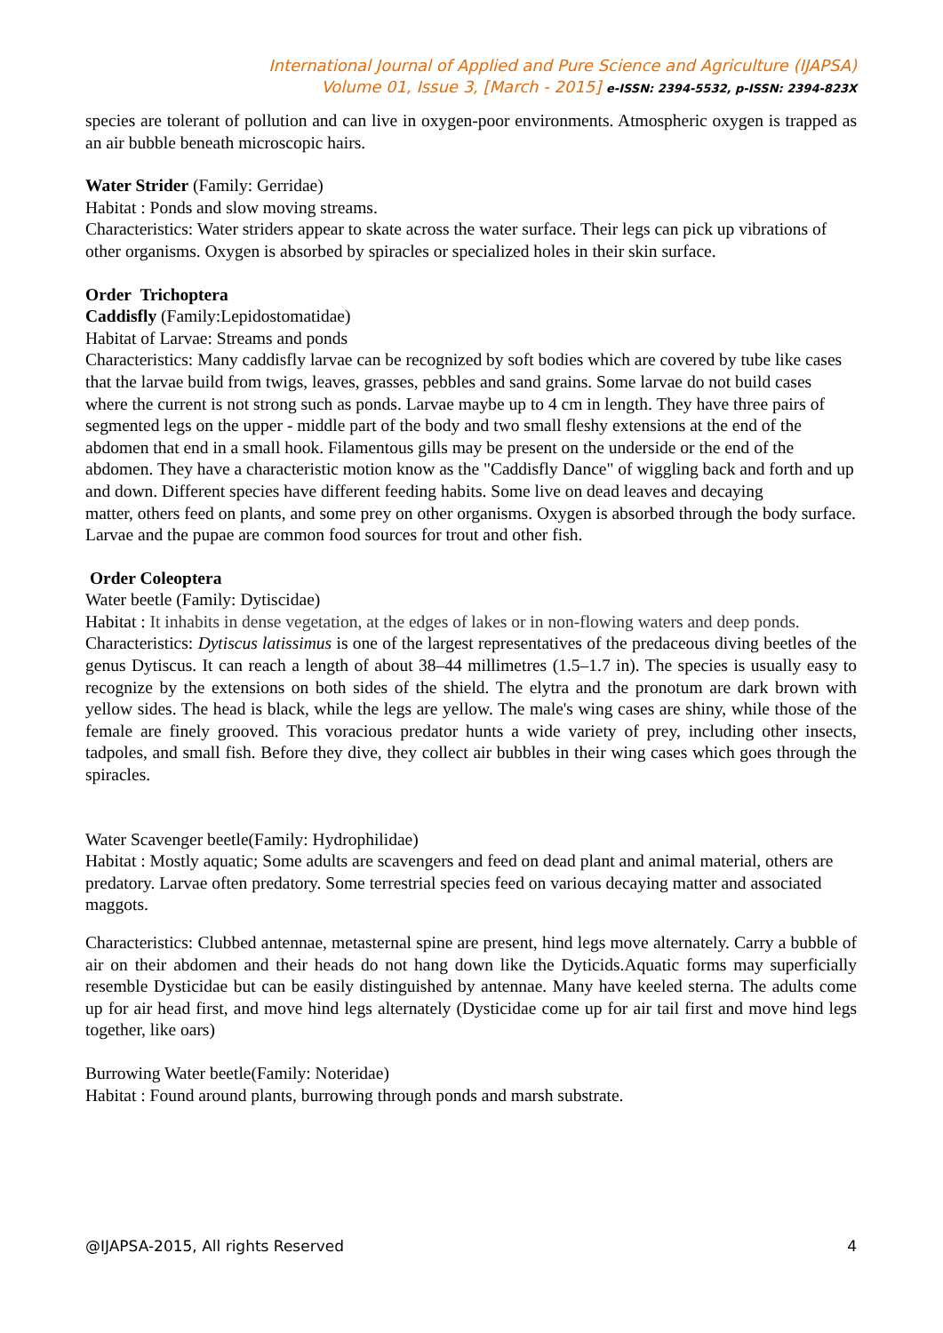International Journal of Applied and Pure Science and Agriculture (IJAPSA)
Volume 01, Issue 3, [March - 2015] e-ISSN: 2394-5532, p-ISSN: 2394-823X
species are tolerant of pollution and can live in oxygen-poor environments. Atmospheric oxygen is trapped as an air bubble beneath microscopic hairs.
Water Strider (Family: Gerridae)
Habitat : Ponds and slow moving streams.
Characteristics: Water striders appear to skate across the water surface. Their legs can pick up vibrations of other organisms. Oxygen is absorbed by spiracles or specialized holes in their skin surface.
Order Trichoptera
Caddisfly (Family:Lepidostomatidae)
Habitat of Larvae: Streams and ponds
Characteristics: Many caddisfly larvae can be recognized by soft bodies which are covered by tube like cases that the larvae build from twigs, leaves, grasses, pebbles and sand grains. Some larvae do not build cases where the current is not strong such as ponds. Larvae maybe up to 4 cm in length. They have three pairs of segmented legs on the upper - middle part of the body and two small fleshy extensions at the end of the abdomen that end in a small hook. Filamentous gills may be present on the underside or the end of the abdomen. They have a characteristic motion know as the "Caddisfly Dance" of wiggling back and forth and up and down. Different species have different feeding habits. Some live on dead leaves and decaying
matter, others feed on plants, and some prey on other organisms. Oxygen is absorbed through the body surface. Larvae and the pupae are common food sources for trout and other fish.
Order Coleoptera
Water beetle (Family: Dytiscidae)
Habitat : It inhabits in dense vegetation, at the edges of lakes or in non-flowing waters and deep ponds.
Characteristics: Dytiscus latissimus is one of the largest representatives of the predaceous diving beetles of the genus Dytiscus. It can reach a length of about 38–44 millimetres (1.5–1.7 in). The species is usually easy to recognize by the extensions on both sides of the shield. The elytra and the pronotum are dark brown with yellow sides. The head is black, while the legs are yellow. The male's wing cases are shiny, while those of the female are finely grooved. This voracious predator hunts a wide variety of prey, including other insects, tadpoles, and small fish. Before they dive, they collect air bubbles in their wing cases which goes through the spiracles.
Water Scavenger beetle(Family: Hydrophilidae)
Habitat : Mostly aquatic; Some adults are scavengers and feed on dead plant and animal material, others are predatory. Larvae often predatory. Some terrestrial species feed on various decaying matter and associated maggots.
Characteristics: Clubbed antennae, metasternal spine are present, hind legs move alternately. Carry a bubble of air on their abdomen and their heads do not hang down like the Dyticids.Aquatic forms may superficially resemble Dysticidae but can be easily distinguished by antennae. Many have keeled sterna. The adults come up for air head first, and move hind legs alternately (Dysticidae come up for air tail first and move hind legs together, like oars)
Burrowing Water beetle(Family: Noteridae)
Habitat : Found around plants, burrowing through ponds and marsh substrate.
@IJAPSA-2015, All rights Reserved 4